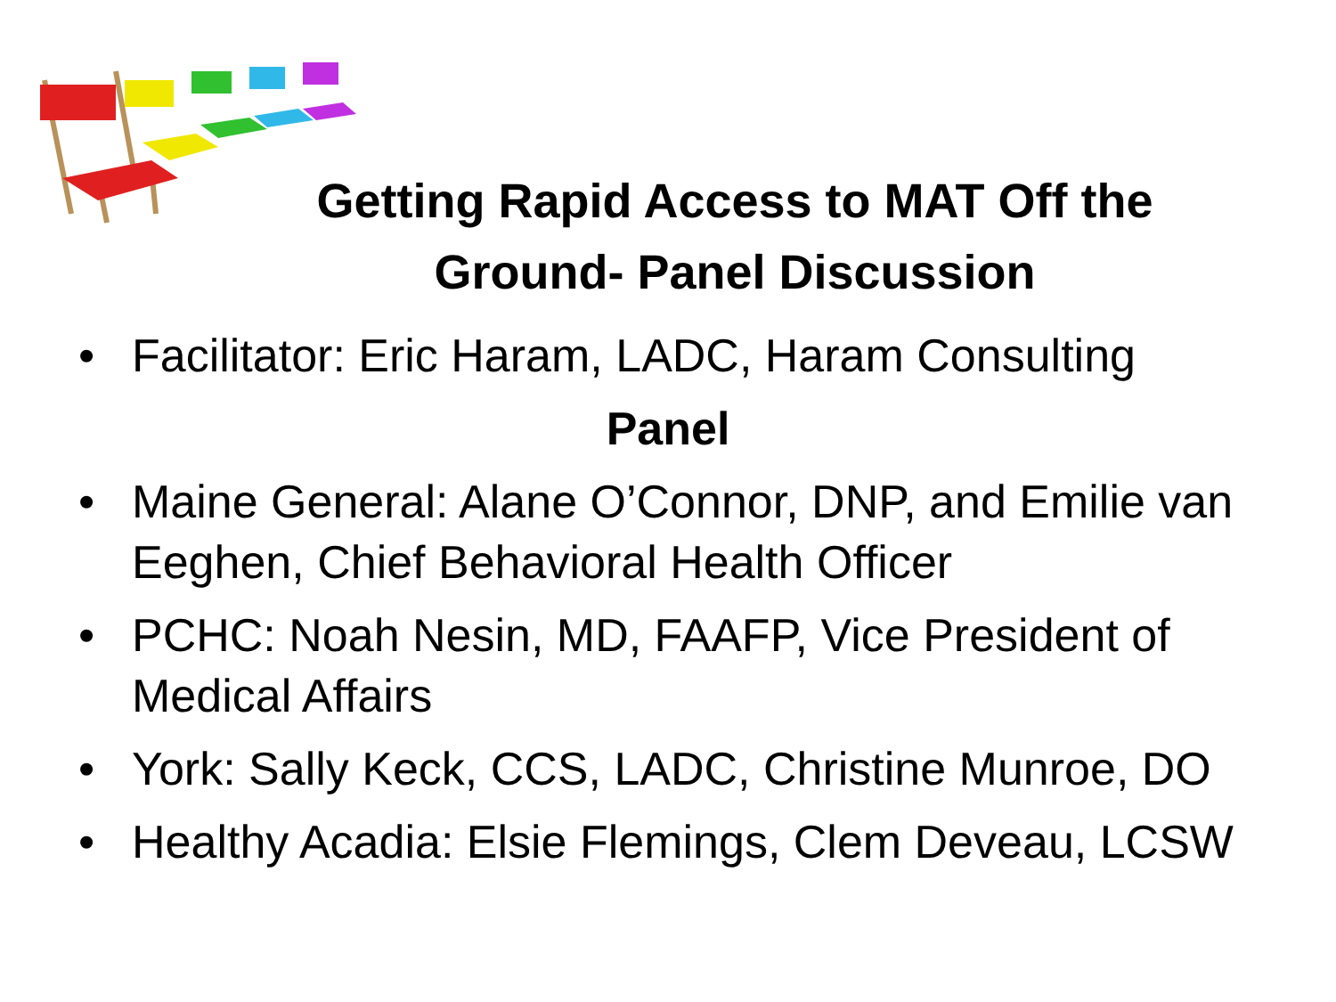Getting Rapid Access to MAT Off the Ground- Panel Discussion
• Facilitator: Eric Haram, LADC, Haram Consulting
Panel
• Maine General: Alane O’Connor, DNP, and Emilie van Eeghen, Chief Behavioral Health Officer
• PCHC: Noah Nesin, MD, FAAFP, Vice President of Medical Affairs
• York: Sally Keck, CCS, LADC, Christine Munroe, DO
• Healthy Acadia: Elsie Flemings, Clem Deveau, LCSW